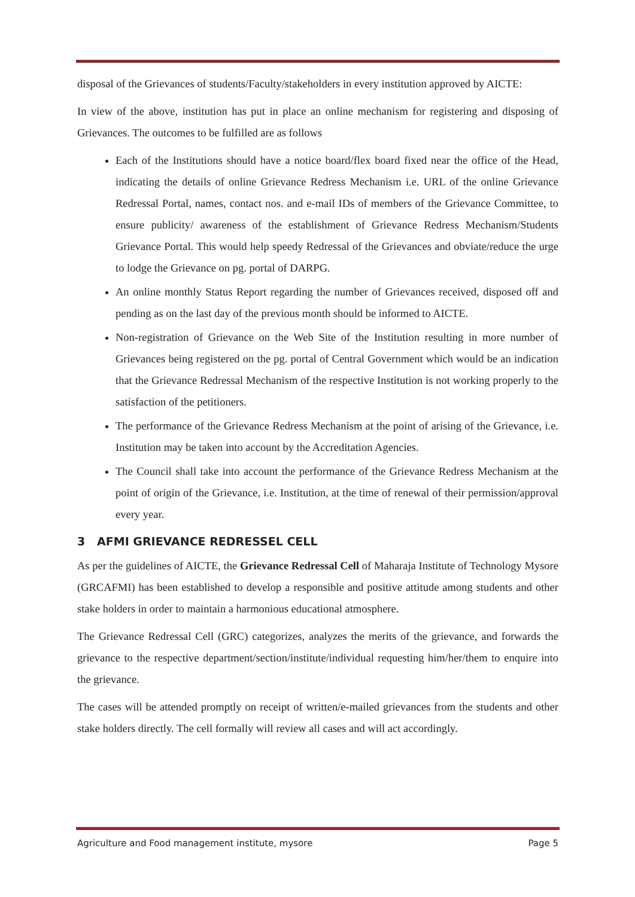disposal of the Grievances of students/Faculty/stakeholders in every institution approved by AICTE:
In view of the above, institution has put in place an online mechanism for registering and disposing of Grievances. The outcomes to be fulfilled are as follows
Each of the Institutions should have a notice board/flex board fixed near the office of the Head, indicating the details of online Grievance Redress Mechanism i.e. URL of the online Grievance Redressal Portal, names, contact nos. and e-mail IDs of members of the Grievance Committee, to ensure publicity/ awareness of the establishment of Grievance Redress Mechanism/Students Grievance Portal. This would help speedy Redressal of the Grievances and obviate/reduce the urge to lodge the Grievance on pg. portal of DARPG.
An online monthly Status Report regarding the number of Grievances received, disposed off and pending as on the last day of the previous month should be informed to AICTE.
Non-registration of Grievance on the Web Site of the Institution resulting in more number of Grievances being registered on the pg. portal of Central Government which would be an indication that the Grievance Redressal Mechanism of the respective Institution is not working properly to the satisfaction of the petitioners.
The performance of the Grievance Redress Mechanism at the point of arising of the Grievance, i.e. Institution may be taken into account by the Accreditation Agencies.
The Council shall take into account the performance of the Grievance Redress Mechanism at the point of origin of the Grievance, i.e. Institution, at the time of renewal of their permission/approval every year.
3 AFMI GRIEVANCE REDRESSEL CELL
As per the guidelines of AICTE, the Grievance Redressal Cell of Maharaja Institute of Technology Mysore (GRCAFMI) has been established to develop a responsible and positive attitude among students and other stake holders in order to maintain a harmonious educational atmosphere.
The Grievance Redressal Cell (GRC) categorizes, analyzes the merits of the grievance, and forwards the grievance to the respective department/section/institute/individual requesting him/her/them to enquire into the grievance.
The cases will be attended promptly on receipt of written/e-mailed grievances from the students and other stake holders directly. The cell formally will review all cases and will act accordingly.
Agriculture and Food management institute, mysore Page 5